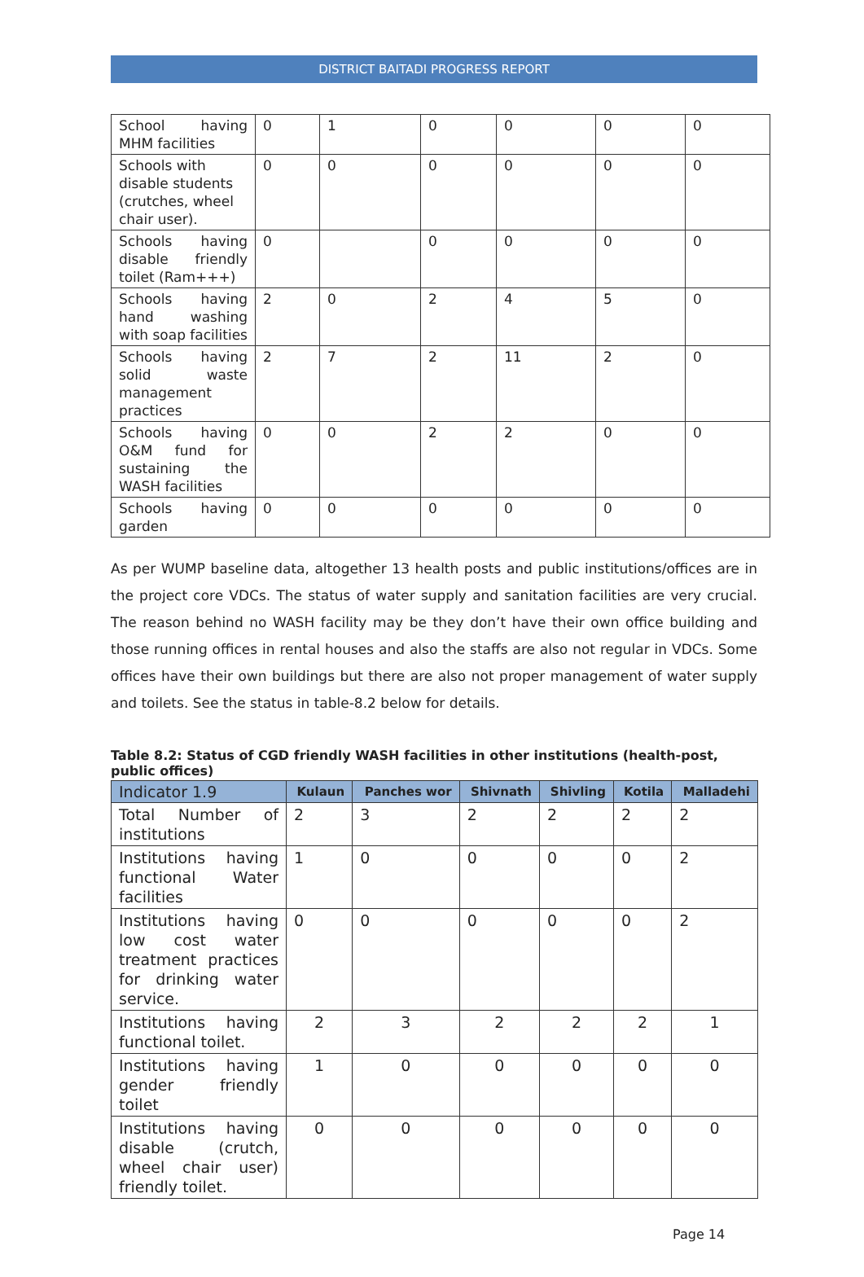DISTRICT BAITADI PROGRESS REPORT
| School having MHM facilities | 0 | 1 | 0 | 0 | 0 | 0 |
| Schools with disable students (crutches, wheel chair user). | 0 | 0 | 0 | 0 | 0 | 0 |
| Schools having disable friendly toilet (Ram+++) | 0 | | 0 | 0 | 0 | 0 |
| Schools having hand washing with soap facilities | 2 | 0 | 2 | 4 | 5 | 0 |
| Schools having solid waste management practices | 2 | 7 | 2 | 11 | 2 | 0 |
| Schools having O&M fund for sustaining the WASH facilities | 0 | 0 | 2 | 2 | 0 | 0 |
| Schools having garden | 0 | 0 | 0 | 0 | 0 | 0 |
As per WUMP baseline data, altogether 13 health posts and public institutions/offices are in the project core VDCs. The status of water supply and sanitation facilities are very crucial. The reason behind no WASH facility may be they don’t have their own office building and those running offices in rental houses and also the staffs are also not regular in VDCs. Some offices have their own buildings but there are also not proper management of water supply and toilets. See the status in table-8.2 below for details.
Table 8.2: Status of CGD friendly WASH facilities in other institutions (health-post, public offices)
| Indicator 1.9 | Kulaun | Panches wor | Shivnath | Shivling | Kotila | Malladehi |
| --- | --- | --- | --- | --- | --- | --- |
| Total Number of institutions | 2 | 3 | 2 | 2 | 2 | 2 |
| Institutions having functional Water facilities | 1 | 0 | 0 | 0 | 0 | 2 |
| Institutions having low cost water treatment practices for drinking water service. | 0 | 0 | 0 | 0 | 0 | 2 |
| Institutions having functional toilet. | 2 | 3 | 2 | 2 | 2 | 1 |
| Institutions having gender friendly toilet | 1 | 0 | 0 | 0 | 0 | 0 |
| Institutions having disable (crutch, wheel chair user) friendly toilet. | 0 | 0 | 0 | 0 | 0 | 0 |
Page 14